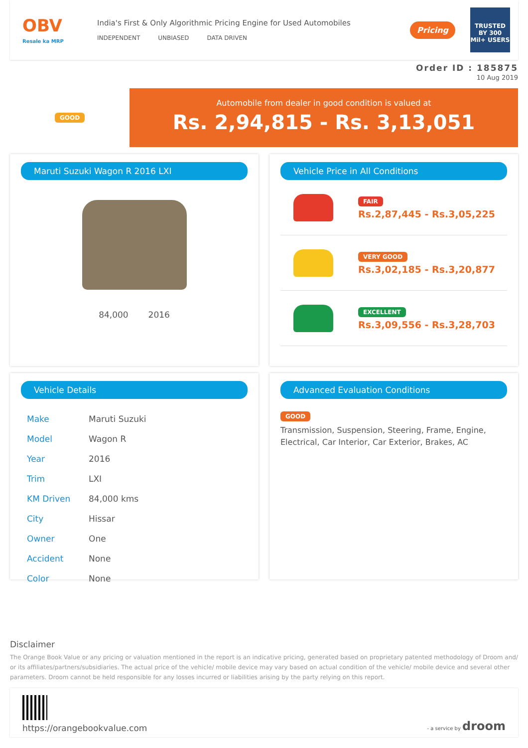OBV
Resale ka MRP
India's First & Only Algorithmic Pricing Engine for Used Automobiles
INDEPENDENT UNBIASED DATA DRIVEN
Pricing
TRUSTED BY 300 Mil+ USERS
Order ID : 185875
10 Aug 2019
GOOD
Automobile from dealer in good condition is valued at
Rs. 2,94,815 - Rs. 3,13,051
Maruti Suzuki Wagon R 2016 LXI
84,000 2016
Vehicle Price in All Conditions
FAIR
Rs.2,87,445 - Rs.3,05,225
VERY GOOD
Rs.3,02,185 - Rs.3,20,877
EXCELLENT
Rs.3,09,556 - Rs.3,28,703
Vehicle Details
| Make | Maruti Suzuki |
| Model | Wagon R |
| Year | 2016 |
| Trim | LXI |
| KM Driven | 84,000 kms |
| City | Hissar |
| Owner | One |
| Accident | None |
| Color | None |
Advanced Evaluation Conditions
GOOD
Transmission, Suspension, Steering, Frame, Engine, Electrical, Car Interior, Car Exterior, Brakes, AC
Disclaimer
The Orange Book Value or any pricing or valuation mentioned in the report is an indicative pricing, generated based on proprietary patented methodology of Droom and/ or its affiliates/partners/subsidiaries. The actual price of the vehicle/ mobile device may vary based on actual condition of the vehicle/ mobile device and several other parameters. Droom cannot be held responsible for any losses incurred or liabilities arising by the party relying on this report.
https://orangebookvalue.com
- a service by droom